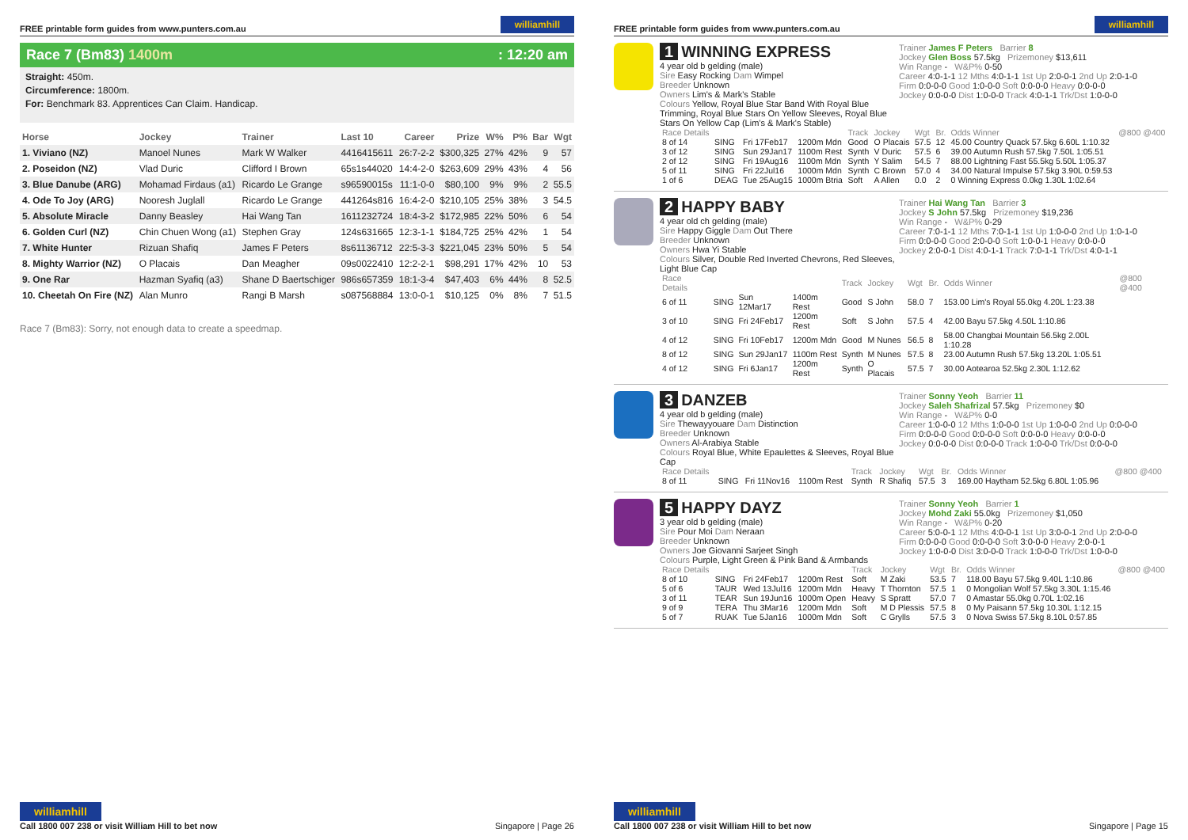FREE printable form guides from www.punters.com.au williamhill
Race 7 (Bm83) 1400m: 12:20 am
Straight: 450m.
Circumference: 1800m.
For: Benchmark 83. Apprentices Can Claim. Handicap.
| Horse | Jockey | Trainer | Last 10 | Career | Prize | W% | P% | Bar | Wgt |
| --- | --- | --- | --- | --- | --- | --- | --- | --- | --- |
| 1. Viviano (NZ) | Manoel Nunes | Mark W Walker | 4416415611 | 26:7-2-2 | $300,325 | 27% | 42% | 9 | 57 |
| 2. Poseidon (NZ) | Vlad Duric | Clifford I Brown | 65s1s44020 | 14:4-2-0 | $263,609 | 29% | 43% | 4 | 56 |
| 3. Blue Danube (ARG) | Mohamad Firdaus (a1) | Ricardo Le Grange | s96590015s | 11:1-0-0 | $80,100 | 9% | 9% | 2 | 55.5 |
| 4. Ode To Joy (ARG) | Nooresh Juglall | Ricardo Le Grange | 441264s816 | 16:4-2-0 | $210,105 | 25% | 38% | 3 | 54.5 |
| 5. Absolute Miracle | Danny Beasley | Hai Wang Tan | 1611232724 | 18:4-3-2 | $172,985 | 22% | 50% | 6 | 54 |
| 6. Golden Curl (NZ) | Chin Chuen Wong (a1) | Stephen Gray | 124s631665 | 12:3-1-1 | $184,725 | 25% | 42% | 1 | 54 |
| 7. White Hunter | Rizuan Shafiq | James F Peters | 8s61136712 | 22:5-3-3 | $221,045 | 23% | 50% | 5 | 54 |
| 8. Mighty Warrior (NZ) | O Placais | Dan Meagher | 09s0022410 | 12:2-2-1 | $98,291 | 17% | 42% | 10 | 53 |
| 9. One Rar | Hazman Syafiq (a3) | Shane D Baertschiger | 986s657359 | 18:1-3-4 | $47,403 | 6% | 44% | 8 | 52.5 |
| 10. Cheetah On Fire (NZ) | Alan Munro | Rangi B Marsh | s087568884 | 13:0-0-1 | $10,125 | 0% | 8% | 7 | 51.5 |
Race 7 (Bm83): Sorry, not enough data to create a speedmap.
williamhill
Call 1800 007 238 or visit William Hill to bet now
Singapore | Page 26
FREE printable form guides from www.punters.com.au williamhill
1 WINNING EXPRESS
4 year old b gelding (male)
Sire Easy Rocking Dam Wimpel
Breeder Unknown
Owners Lim's & Mark's Stable
Colours Yellow, Royal Blue Star Band With Royal Blue Trimming, Royal Blue Stars On Yellow Sleeves, Royal Blue Stars On Yellow Cap (Lim's & Mark's Stable)
Trainer James F Peters Barrier 8
Jockey Glen Boss 57.5kg Prizemoney $13,611
Win Range - W&P% 0-50
Career 4:0-1-1 12 Mths 4:0-1-1 1st Up 2:0-0-1 2nd Up 2:0-1-0
Firm 0:0-0-0 Good 1:0-0-0 Soft 0:0-0-0 Heavy 0:0-0-0
Jockey 0:0-0-0 Dist 1:0-0-0 Track 4:0-1-1 Trk/Dst 1:0-0-0
| Race Details | | | | Track | Jockey | Wgt | Br. | Odds Winner | @800 @400 |
| 8 of 14 | SING | Fri 17Feb17 | 1200m Mdn | Good | O Placais | 57.5 | 12 | 45.00 Country Quack 57.5kg 6.60L 1:10.32 | |
| 3 of 12 | SING | Sun 29Jan17 | 1100m Rest | Synth | V Duric | 57.5 | 6 | 39.00 Autumn Rush 57.5kg 7.50L 1:05.51 | |
| 2 of 12 | SING | Fri 19Aug16 | 1100m Mdn | Synth | Y Salim | 54.5 | 7 | 88.00 Lightning Fast 55.5kg 5.50L 1:05.37 | |
| 5 of 11 | SING | Fri 22Jul16 | 1000m Mdn | Synth | C Brown | 57.0 | 4 | 34.00 Natural Impulse 57.5kg 3.90L 0:59.53 | |
| 1 of 6 | DEAG | Tue 25Aug15 | 1000m Btria | Soft | A Allen | 0.0 | 2 | 0 Winning Express 0.0kg 1.30L 1:02.64 | |
2 HAPPY BABY
4 year old ch gelding (male)
Sire Happy Giggle Dam Out There
Breeder Unknown
Owners Hwa Yi Stable
Colours Silver, Double Red Inverted Chevrons, Red Sleeves, Light Blue Cap
Trainer Hai Wang Tan Barrier 3
Jockey S John 57.5kg Prizemoney $19,236
Win Range - W&P% 0-29
Career 7:0-1-1 12 Mths 7:0-1-1 1st Up 1:0-0-0 2nd Up 1:0-1-0
Firm 0:0-0-0 Good 2:0-0-0 Soft 1:0-0-1 Heavy 0:0-0-0
Jockey 2:0-0-1 Dist 4:0-1-1 Track 7:0-1-1 Trk/Dst 4:0-1-1
| Race Details | | | | Track | Jockey | Wgt | Br. | Odds Winner | @800 @400 |
| 6 of 11 | SING | Sun 12Mar17 | 1400m Rest | Good | S John | 58.0 | 7 | 153.00 Lim's Royal 55.0kg 4.20L 1:23.38 | |
| 3 of 10 | SING | Fri 24Feb17 | 1200m Rest | Soft | S John | 57.5 | 4 | 42.00 Bayu 57.5kg 4.50L 1:10.86 | |
| 4 of 12 | SING | Fri 10Feb17 | 1200m Mdn | Good | M Nunes | 56.5 | 8 | 58.00 Changbai Mountain 56.5kg 2.00L 1:10.28 | |
| 8 of 12 | SING | Sun 29Jan17 | 1100m Rest | Synth | M Nunes | 57.5 | 8 | 23.00 Autumn Rush 57.5kg 13.20L 1:05.51 | |
| 4 of 12 | SING | Fri 6Jan17 | 1200m Rest | Synth | O Placais | 57.5 | 7 | 30.00 Aotearoa 52.5kg 2.30L 1:12.62 | |
3 DANZEB
4 year old b gelding (male)
Sire Thewayyouare Dam Distinction
Breeder Unknown
Owners Al-Arabiya Stable
Colours Royal Blue, White Epaulettes & Sleeves, Royal Blue Cap
Trainer Sonny Yeoh Barrier 11
Jockey Saleh Shafrizal 57.5kg Prizemoney $0
Win Range - W&P% 0-0
Career 1:0-0-0 12 Mths 1:0-0-0 1st Up 1:0-0-0 2nd Up 0:0-0-0
Firm 0:0-0-0 Good 0:0-0-0 Soft 0:0-0-0 Heavy 0:0-0-0
Jockey 0:0-0-0 Dist 0:0-0-0 Track 1:0-0-0 Trk/Dst 0:0-0-0
| Race Details | | | | Track | Jockey | Wgt | Br. | Odds Winner | @800 @400 |
| 8 of 11 | SING | Fri 11Nov16 | 1100m Rest | Synth | R Shafiq | 57.5 | 3 | 169.00 Haytham 52.5kg 6.80L 1:05.96 | |
5 HAPPY DAYZ
3 year old b gelding (male)
Sire Pour Moi Dam Neraan
Breeder Unknown
Owners Joe Giovanni Sarjeet Singh
Colours Purple, Light Green & Pink Band & Armbands
Trainer Sonny Yeoh Barrier 1
Jockey Mohd Zaki 55.0kg Prizemoney $1,050
Win Range - W&P% 0-20
Career 5:0-0-1 12 Mths 4:0-0-1 1st Up 3:0-0-1 2nd Up 2:0-0-0
Firm 0:0-0-0 Good 0:0-0-0 Soft 3:0-0-0 Heavy 2:0-0-1
Jockey 1:0-0-0 Dist 3:0-0-0 Track 1:0-0-0 Trk/Dst 1:0-0-0
| Race Details | | | | Track | Jockey | Wgt | Br. | Odds Winner | @800 @400 |
| 8 of 10 | SING | Fri 24Feb17 | 1200m Rest | Soft | M Zaki | 53.5 | 7 | 118.00 Bayu 57.5kg 9.40L 1:10.86 | |
| 5 of 6 | TAUR | Wed 13Jul16 | 1200m Mdn | Heavy | T Thornton | 57.5 | 1 | 0 Mongolian Wolf 57.5kg 3.30L 1:15.46 | |
| 3 of 11 | TEAR | Sun 19Jun16 | 1000m Open | Heavy | S Spratt | 57.0 | 7 | 0 Amastar 55.0kg 0.70L 1:02.16 | |
| 9 of 9 | TERA | Thu 3Mar16 | 1200m Mdn | Soft | M D Plessis | 57.5 | 8 | 0 My Paisann 57.5kg 10.30L 1:12.15 | |
| 5 of 7 | RUAK | Tue 5Jan16 | 1000m Mdn | Soft | C Grylls | 57.5 | 3 | 0 Nova Swiss 57.5kg 8.10L 0:57.85 | |
williamhill
Call 1800 007 238 or visit William Hill to bet now
Singapore | Page 15